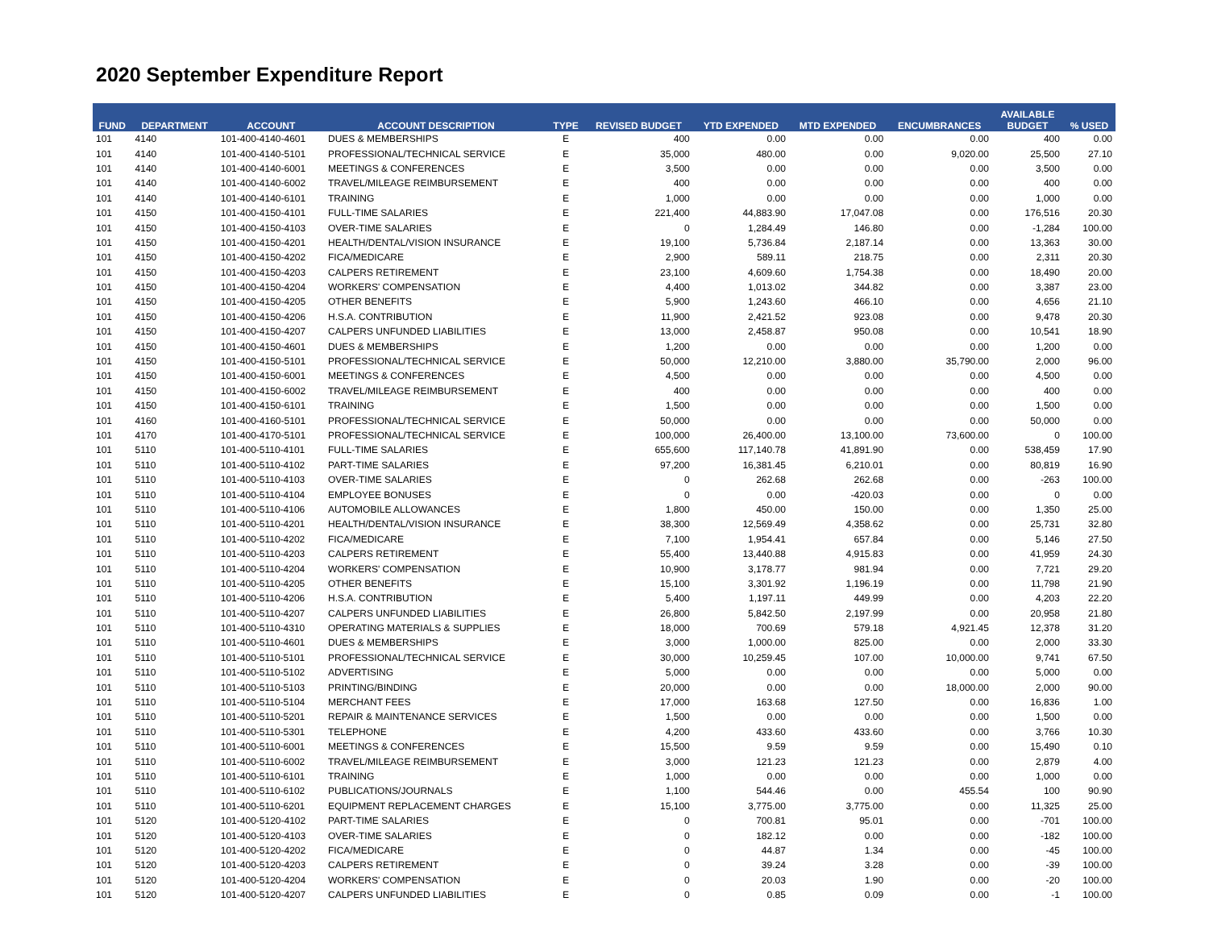2020 September Expenditure Report
| FUND | DEPARTMENT | ACCOUNT | ACCOUNT DESCRIPTION | TYPE | REVISED BUDGET | YTD EXPENDED | MTD EXPENDED | ENCUMBRANCES | AVAILABLE BUDGET | % USED |
| --- | --- | --- | --- | --- | --- | --- | --- | --- | --- | --- |
| 101 | 4140 | 101-400-4140-4601 | DUES & MEMBERSHIPS | E | 400 | 0.00 | 0.00 | 0.00 | 400 | 0.00 |
| 101 | 4140 | 101-400-4140-5101 | PROFESSIONAL/TECHNICAL SERVICE | E | 35,000 | 480.00 | 0.00 | 9,020.00 | 25,500 | 27.10 |
| 101 | 4140 | 101-400-4140-6001 | MEETINGS & CONFERENCES | E | 3,500 | 0.00 | 0.00 | 0.00 | 3,500 | 0.00 |
| 101 | 4140 | 101-400-4140-6002 | TRAVEL/MILEAGE REIMBURSEMENT | E | 400 | 0.00 | 0.00 | 0.00 | 400 | 0.00 |
| 101 | 4140 | 101-400-4140-6101 | TRAINING | E | 1,000 | 0.00 | 0.00 | 0.00 | 1,000 | 0.00 |
| 101 | 4150 | 101-400-4150-4101 | FULL-TIME SALARIES | E | 221,400 | 44,883.90 | 17,047.08 | 0.00 | 176,516 | 20.30 |
| 101 | 4150 | 101-400-4150-4103 | OVER-TIME SALARIES | E | 0 | 1,284.49 | 146.80 | 0.00 | -1,284 | 100.00 |
| 101 | 4150 | 101-400-4150-4201 | HEALTH/DENTAL/VISION INSURANCE | E | 19,100 | 5,736.84 | 2,187.14 | 0.00 | 13,363 | 30.00 |
| 101 | 4150 | 101-400-4150-4202 | FICA/MEDICARE | E | 2,900 | 589.11 | 218.75 | 0.00 | 2,311 | 20.30 |
| 101 | 4150 | 101-400-4150-4203 | CALPERS RETIREMENT | E | 23,100 | 4,609.60 | 1,754.38 | 0.00 | 18,490 | 20.00 |
| 101 | 4150 | 101-400-4150-4204 | WORKERS' COMPENSATION | E | 4,400 | 1,013.02 | 344.82 | 0.00 | 3,387 | 23.00 |
| 101 | 4150 | 101-400-4150-4205 | OTHER BENEFITS | E | 5,900 | 1,243.60 | 466.10 | 0.00 | 4,656 | 21.10 |
| 101 | 4150 | 101-400-4150-4206 | H.S.A. CONTRIBUTION | E | 11,900 | 2,421.52 | 923.08 | 0.00 | 9,478 | 20.30 |
| 101 | 4150 | 101-400-4150-4207 | CALPERS UNFUNDED LIABILITIES | E | 13,000 | 2,458.87 | 950.08 | 0.00 | 10,541 | 18.90 |
| 101 | 4150 | 101-400-4150-4601 | DUES & MEMBERSHIPS | E | 1,200 | 0.00 | 0.00 | 0.00 | 1,200 | 0.00 |
| 101 | 4150 | 101-400-4150-5101 | PROFESSIONAL/TECHNICAL SERVICE | E | 50,000 | 12,210.00 | 3,880.00 | 35,790.00 | 2,000 | 96.00 |
| 101 | 4150 | 101-400-4150-6001 | MEETINGS & CONFERENCES | E | 4,500 | 0.00 | 0.00 | 0.00 | 4,500 | 0.00 |
| 101 | 4150 | 101-400-4150-6002 | TRAVEL/MILEAGE REIMBURSEMENT | E | 400 | 0.00 | 0.00 | 0.00 | 400 | 0.00 |
| 101 | 4150 | 101-400-4150-6101 | TRAINING | E | 1,500 | 0.00 | 0.00 | 0.00 | 1,500 | 0.00 |
| 101 | 4160 | 101-400-4160-5101 | PROFESSIONAL/TECHNICAL SERVICE | E | 50,000 | 0.00 | 0.00 | 0.00 | 50,000 | 0.00 |
| 101 | 4170 | 101-400-4170-5101 | PROFESSIONAL/TECHNICAL SERVICE | E | 100,000 | 26,400.00 | 13,100.00 | 73,600.00 | 0 | 100.00 |
| 101 | 5110 | 101-400-5110-4101 | FULL-TIME SALARIES | E | 655,600 | 117,140.78 | 41,891.90 | 0.00 | 538,459 | 17.90 |
| 101 | 5110 | 101-400-5110-4102 | PART-TIME SALARIES | E | 97,200 | 16,381.45 | 6,210.01 | 0.00 | 80,819 | 16.90 |
| 101 | 5110 | 101-400-5110-4103 | OVER-TIME SALARIES | E | 0 | 262.68 | 262.68 | 0.00 | -263 | 100.00 |
| 101 | 5110 | 101-400-5110-4104 | EMPLOYEE BONUSES | E | 0 | 0.00 | -420.03 | 0.00 | 0 | 0.00 |
| 101 | 5110 | 101-400-5110-4106 | AUTOMOBILE ALLOWANCES | E | 1,800 | 450.00 | 150.00 | 0.00 | 1,350 | 25.00 |
| 101 | 5110 | 101-400-5110-4201 | HEALTH/DENTAL/VISION INSURANCE | E | 38,300 | 12,569.49 | 4,358.62 | 0.00 | 25,731 | 32.80 |
| 101 | 5110 | 101-400-5110-4202 | FICA/MEDICARE | E | 7,100 | 1,954.41 | 657.84 | 0.00 | 5,146 | 27.50 |
| 101 | 5110 | 101-400-5110-4203 | CALPERS RETIREMENT | E | 55,400 | 13,440.88 | 4,915.83 | 0.00 | 41,959 | 24.30 |
| 101 | 5110 | 101-400-5110-4204 | WORKERS' COMPENSATION | E | 10,900 | 3,178.77 | 981.94 | 0.00 | 7,721 | 29.20 |
| 101 | 5110 | 101-400-5110-4205 | OTHER BENEFITS | E | 15,100 | 3,301.92 | 1,196.19 | 0.00 | 11,798 | 21.90 |
| 101 | 5110 | 101-400-5110-4206 | H.S.A. CONTRIBUTION | E | 5,400 | 1,197.11 | 449.99 | 0.00 | 4,203 | 22.20 |
| 101 | 5110 | 101-400-5110-4207 | CALPERS UNFUNDED LIABILITIES | E | 26,800 | 5,842.50 | 2,197.99 | 0.00 | 20,958 | 21.80 |
| 101 | 5110 | 101-400-5110-4310 | OPERATING MATERIALS & SUPPLIES | E | 18,000 | 700.69 | 579.18 | 4,921.45 | 12,378 | 31.20 |
| 101 | 5110 | 101-400-5110-4601 | DUES & MEMBERSHIPS | E | 3,000 | 1,000.00 | 825.00 | 0.00 | 2,000 | 33.30 |
| 101 | 5110 | 101-400-5110-5101 | PROFESSIONAL/TECHNICAL SERVICE | E | 30,000 | 10,259.45 | 107.00 | 10,000.00 | 9,741 | 67.50 |
| 101 | 5110 | 101-400-5110-5102 | ADVERTISING | E | 5,000 | 0.00 | 0.00 | 0.00 | 5,000 | 0.00 |
| 101 | 5110 | 101-400-5110-5103 | PRINTING/BINDING | E | 20,000 | 0.00 | 0.00 | 18,000.00 | 2,000 | 90.00 |
| 101 | 5110 | 101-400-5110-5104 | MERCHANT FEES | E | 17,000 | 163.68 | 127.50 | 0.00 | 16,836 | 1.00 |
| 101 | 5110 | 101-400-5110-5201 | REPAIR & MAINTENANCE SERVICES | E | 1,500 | 0.00 | 0.00 | 0.00 | 1,500 | 0.00 |
| 101 | 5110 | 101-400-5110-5301 | TELEPHONE | E | 4,200 | 433.60 | 433.60 | 0.00 | 3,766 | 10.30 |
| 101 | 5110 | 101-400-5110-6001 | MEETINGS & CONFERENCES | E | 15,500 | 9.59 | 9.59 | 0.00 | 15,490 | 0.10 |
| 101 | 5110 | 101-400-5110-6002 | TRAVEL/MILEAGE REIMBURSEMENT | E | 3,000 | 121.23 | 121.23 | 0.00 | 2,879 | 4.00 |
| 101 | 5110 | 101-400-5110-6101 | TRAINING | E | 1,000 | 0.00 | 0.00 | 0.00 | 1,000 | 0.00 |
| 101 | 5110 | 101-400-5110-6102 | PUBLICATIONS/JOURNALS | E | 1,100 | 544.46 | 0.00 | 455.54 | 100 | 90.90 |
| 101 | 5110 | 101-400-5110-6201 | EQUIPMENT REPLACEMENT CHARGES | E | 15,100 | 3,775.00 | 3,775.00 | 0.00 | 11,325 | 25.00 |
| 101 | 5120 | 101-400-5120-4102 | PART-TIME SALARIES | E | 0 | 700.81 | 95.01 | 0.00 | -701 | 100.00 |
| 101 | 5120 | 101-400-5120-4103 | OVER-TIME SALARIES | E | 0 | 182.12 | 0.00 | 0.00 | -182 | 100.00 |
| 101 | 5120 | 101-400-5120-4202 | FICA/MEDICARE | E | 0 | 44.87 | 1.34 | 0.00 | -45 | 100.00 |
| 101 | 5120 | 101-400-5120-4203 | CALPERS RETIREMENT | E | 0 | 39.24 | 3.28 | 0.00 | -39 | 100.00 |
| 101 | 5120 | 101-400-5120-4204 | WORKERS' COMPENSATION | E | 0 | 20.03 | 1.90 | 0.00 | -20 | 100.00 |
| 101 | 5120 | 101-400-5120-4207 | CALPERS UNFUNDED LIABILITIES | E | 0 | 0.85 | 0.09 | 0.00 | -1 | 100.00 |